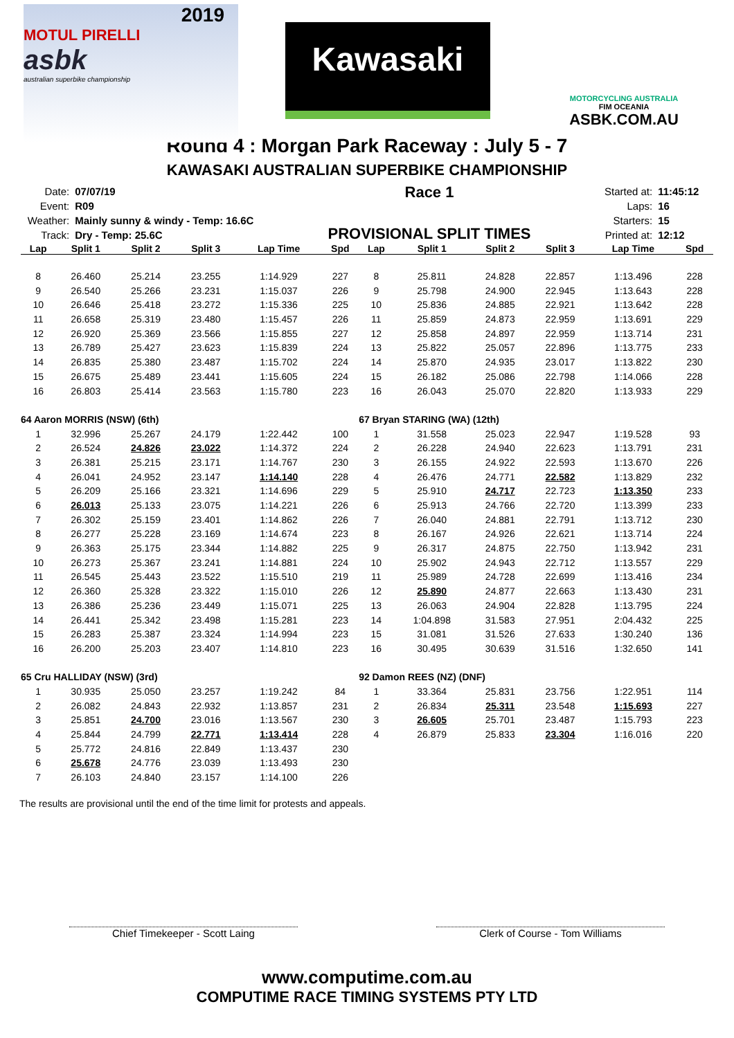2019
MOTUL PIRELLI
asbk
australian superbike championship
Kawasaki
MOTORCYCLING AUSTRALIA
FIM OCEANIA
ASBK.COM.AU
Round 4 : Morgan Park Raceway : July 5 - 7
KAWASAKI AUSTRALIAN SUPERBIKE CHAMPIONSHIP
| Date: | 07/07/19 |
| Event: | R09 |
| Weather: | Mainly sunny & windy - Temp: 16.6C |
| Track: | Dry - Temp: 25.6C |
Race 1
PROVISIONAL SPLIT TIMES
| Started at: | 11:45:12 |
| Laps: | 16 |
| Starters: | 15 |
| Printed at: | 12:12 |
| Lap | Split 1 | Split 2 | Split 3 | Lap Time | Spd | Lap | Split 1 | Split 2 | Split 3 | Lap Time | Spd |
| --- | --- | --- | --- | --- | --- | --- | --- | --- | --- | --- | --- |
| 8 | 26.460 | 25.214 | 23.255 | 1:14.929 | 227 | 8 | 25.811 | 24.828 | 22.857 | 1:13.496 | 228 |
| 9 | 26.540 | 25.266 | 23.231 | 1:15.037 | 226 | 9 | 25.798 | 24.900 | 22.945 | 1:13.643 | 228 |
| 10 | 26.646 | 25.418 | 23.272 | 1:15.336 | 225 | 10 | 25.836 | 24.885 | 22.921 | 1:13.642 | 228 |
| 11 | 26.658 | 25.319 | 23.480 | 1:15.457 | 226 | 11 | 25.859 | 24.873 | 22.959 | 1:13.691 | 229 |
| 12 | 26.920 | 25.369 | 23.566 | 1:15.855 | 227 | 12 | 25.858 | 24.897 | 22.959 | 1:13.714 | 231 |
| 13 | 26.789 | 25.427 | 23.623 | 1:15.839 | 224 | 13 | 25.822 | 25.057 | 22.896 | 1:13.775 | 233 |
| 14 | 26.835 | 25.380 | 23.487 | 1:15.702 | 224 | 14 | 25.870 | 24.935 | 23.017 | 1:13.822 | 230 |
| 15 | 26.675 | 25.489 | 23.441 | 1:15.605 | 224 | 15 | 26.182 | 25.086 | 22.798 | 1:14.066 | 228 |
| 16 | 26.803 | 25.414 | 23.563 | 1:15.780 | 223 | 16 | 26.043 | 25.070 | 22.820 | 1:13.933 | 229 |
| 64 Aaron MORRIS (NSW) (6th) | | | | | | 67 Bryan STARING (WA) (12th) | | | | | |
| 1 | 32.996 | 25.267 | 24.179 | 1:22.442 | 100 | 1 | 31.558 | 25.023 | 22.947 | 1:19.528 | 93 |
| 2 | 26.524 | 24.826 | 23.022 | 1:14.372 | 224 | 2 | 26.228 | 24.940 | 22.623 | 1:13.791 | 231 |
| 3 | 26.381 | 25.215 | 23.171 | 1:14.767 | 230 | 3 | 26.155 | 24.922 | 22.593 | 1:13.670 | 226 |
| 4 | 26.041 | 24.952 | 23.147 | 1:14.140 | 228 | 4 | 26.476 | 24.771 | 22.582 | 1:13.829 | 232 |
| 5 | 26.209 | 25.166 | 23.321 | 1:14.696 | 229 | 5 | 25.910 | 24.717 | 22.723 | 1:13.350 | 233 |
| 6 | 26.013 | 25.133 | 23.075 | 1:14.221 | 226 | 6 | 25.913 | 24.766 | 22.720 | 1:13.399 | 233 |
| 7 | 26.302 | 25.159 | 23.401 | 1:14.862 | 226 | 7 | 26.040 | 24.881 | 22.791 | 1:13.712 | 230 |
| 8 | 26.277 | 25.228 | 23.169 | 1:14.674 | 223 | 8 | 26.167 | 24.926 | 22.621 | 1:13.714 | 224 |
| 9 | 26.363 | 25.175 | 23.344 | 1:14.882 | 225 | 9 | 26.317 | 24.875 | 22.750 | 1:13.942 | 231 |
| 10 | 26.273 | 25.367 | 23.241 | 1:14.881 | 224 | 10 | 25.902 | 24.943 | 22.712 | 1:13.557 | 229 |
| 11 | 26.545 | 25.443 | 23.522 | 1:15.510 | 219 | 11 | 25.989 | 24.728 | 22.699 | 1:13.416 | 234 |
| 12 | 26.360 | 25.328 | 23.322 | 1:15.010 | 226 | 12 | 25.890 | 24.877 | 22.663 | 1:13.430 | 231 |
| 13 | 26.386 | 25.236 | 23.449 | 1:15.071 | 225 | 13 | 26.063 | 24.904 | 22.828 | 1:13.795 | 224 |
| 14 | 26.441 | 25.342 | 23.498 | 1:15.281 | 223 | 14 | 1:04.898 | 31.583 | 27.951 | 2:04.432 | 225 |
| 15 | 26.283 | 25.387 | 23.324 | 1:14.994 | 223 | 15 | 31.081 | 31.526 | 27.633 | 1:30.240 | 136 |
| 16 | 26.200 | 25.203 | 23.407 | 1:14.810 | 223 | 16 | 30.495 | 30.639 | 31.516 | 1:32.650 | 141 |
| 65 Cru HALLIDAY (NSW) (3rd) | | | | | | 92 Damon REES (NZ) (DNF) | | | | | |
| 1 | 30.935 | 25.050 | 23.257 | 1:19.242 | 84 | 1 | 33.364 | 25.831 | 23.756 | 1:22.951 | 114 |
| 2 | 26.082 | 24.843 | 22.932 | 1:13.857 | 231 | 2 | 26.834 | 25.311 | 23.548 | 1:15.693 | 227 |
| 3 | 25.851 | 24.700 | 23.016 | 1:13.567 | 230 | 3 | 26.605 | 25.701 | 23.487 | 1:15.793 | 223 |
| 4 | 25.844 | 24.799 | 22.771 | 1:13.414 | 228 | 4 | 26.879 | 25.833 | 23.304 | 1:16.016 | 220 |
| 5 | 25.772 | 24.816 | 22.849 | 1:13.437 | 230 | | | | | | |
| 6 | 25.678 | 24.776 | 23.039 | 1:13.493 | 230 | | | | | | |
| 7 | 26.103 | 24.840 | 23.157 | 1:14.100 | 226 | | | | | | |
The results are provisional until the end of the time limit for protests and appeals.
Chief Timekeeper - Scott Laing Clerk of Course - Tom Williams
www.computime.com.au
COMPUTIME RACE TIMING SYSTEMS PTY LTD